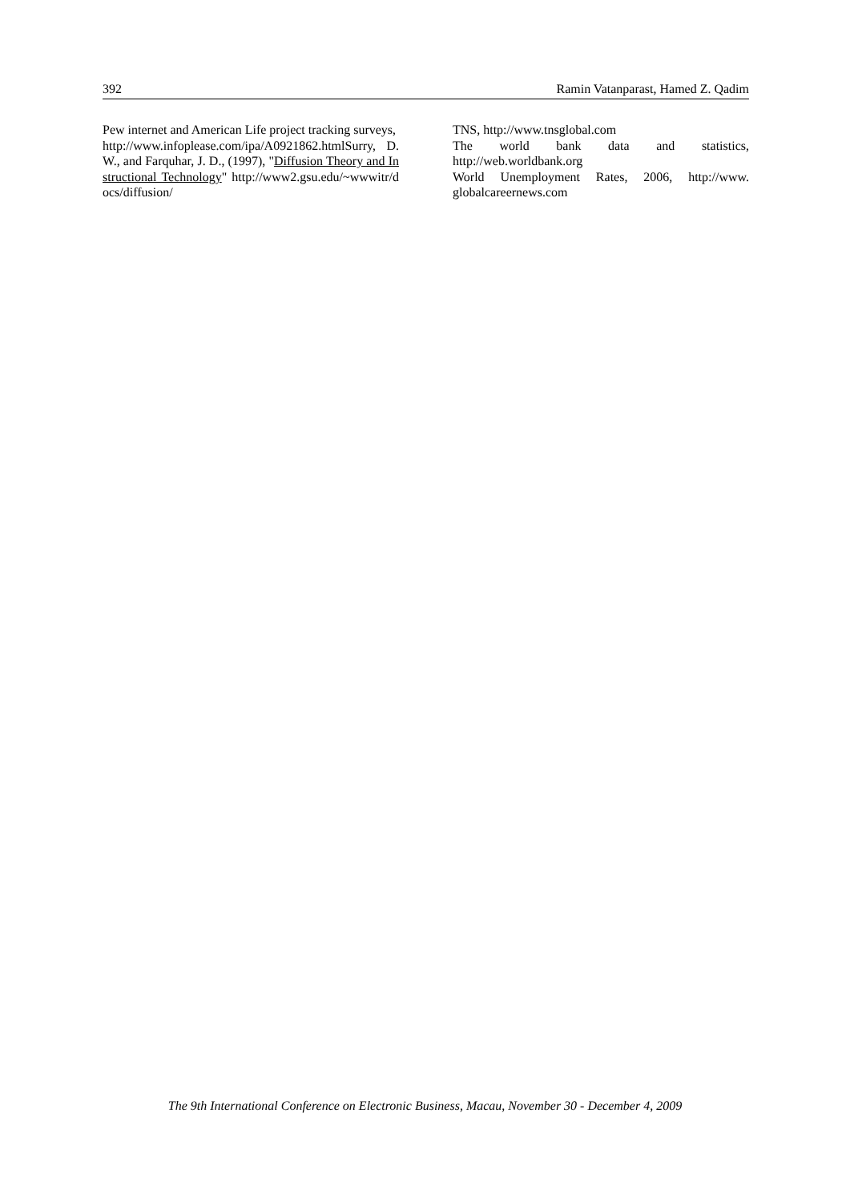392 Ramin Vatanparast, Hamed Z. Qadim
Pew internet and American Life project tracking surveys,
http://www.infoplease.com/ipa/A0921862.htmlSurry, D. W., and Farquhar, J. D., (1997), "Diffusion Theory and Instructional Technology" http://www2.gsu.edu/~wwwitr/docs/diffusion/
TNS, http://www.tnsglobal.com
The world bank data and statistics, http://web.worldbank.org
World Unemployment Rates, 2006, http://www. globalcareernews.com
The 9th International Conference on Electronic Business, Macau, November 30 - December 4, 2009